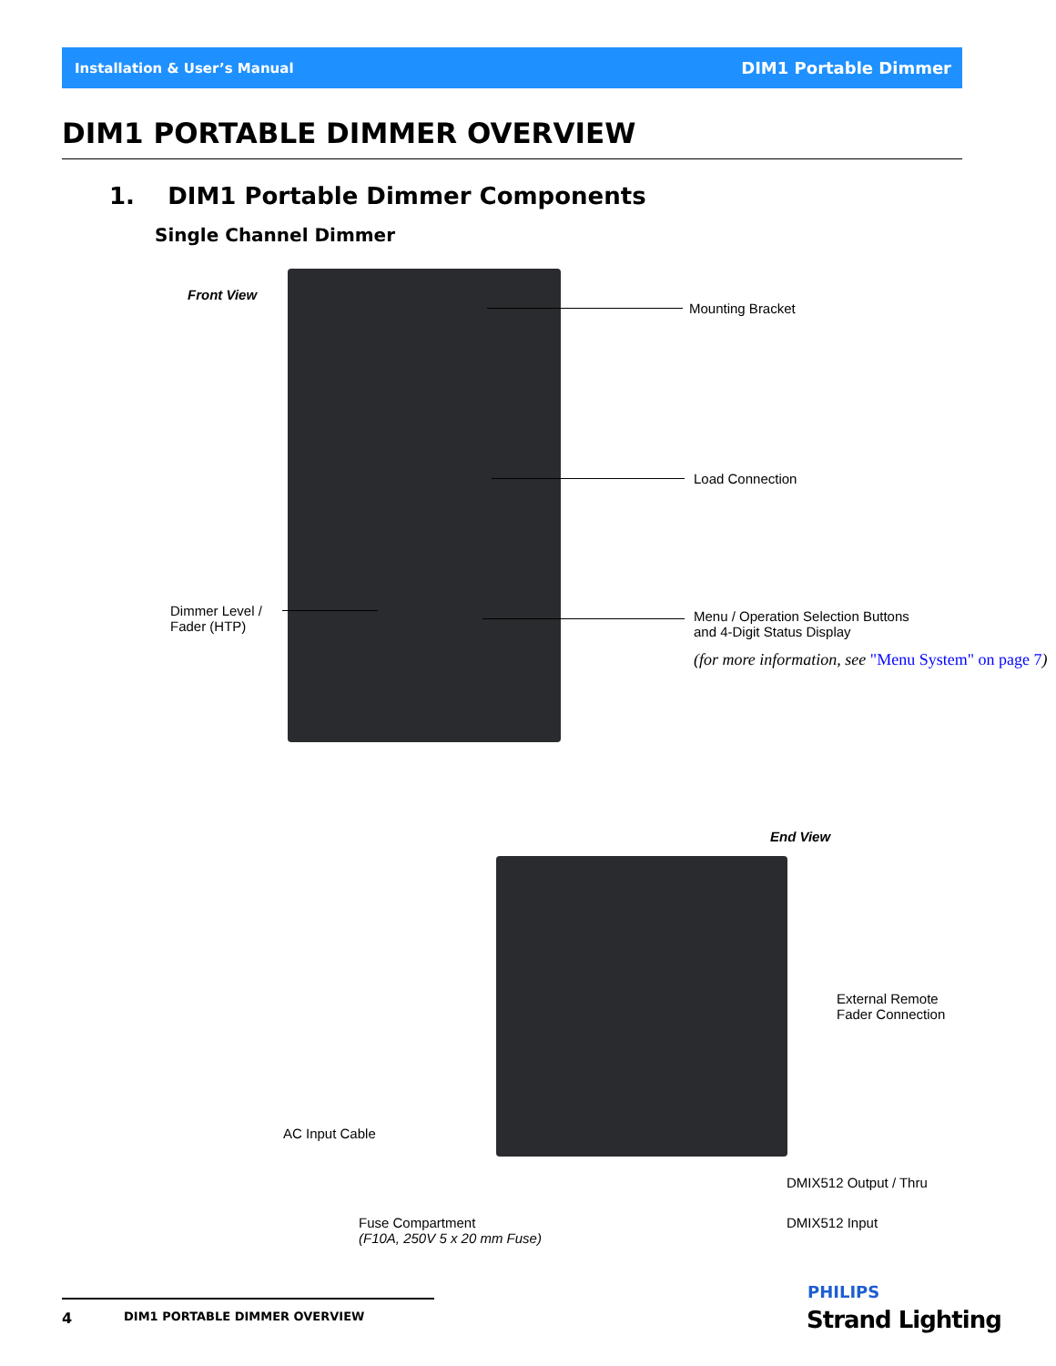Installation & User’s Manual DIM1 Portable Dimmer
DIM1 PORTABLE DIMMER OVERVIEW
1. DIM1 Portable Dimmer Components
Single Channel Dimmer
Front View
Mounting Bracket
Load Connection
Dimmer Level /
Fader (HTP)
Menu / Operation Selection Buttons
and 4-Digit Status Display
(for more information, see "Menu System" on page 7)
End View
External Remote
Fader Connection
AC Input Cable
DMIX512 Output / Thru
Fuse Compartment
(F10A, 250V 5 x 20 mm Fuse)
DMIX512 Input
4 DIM1 PORTABLE DIMMER OVERVIEW
PHILIPS
Strand Lighting